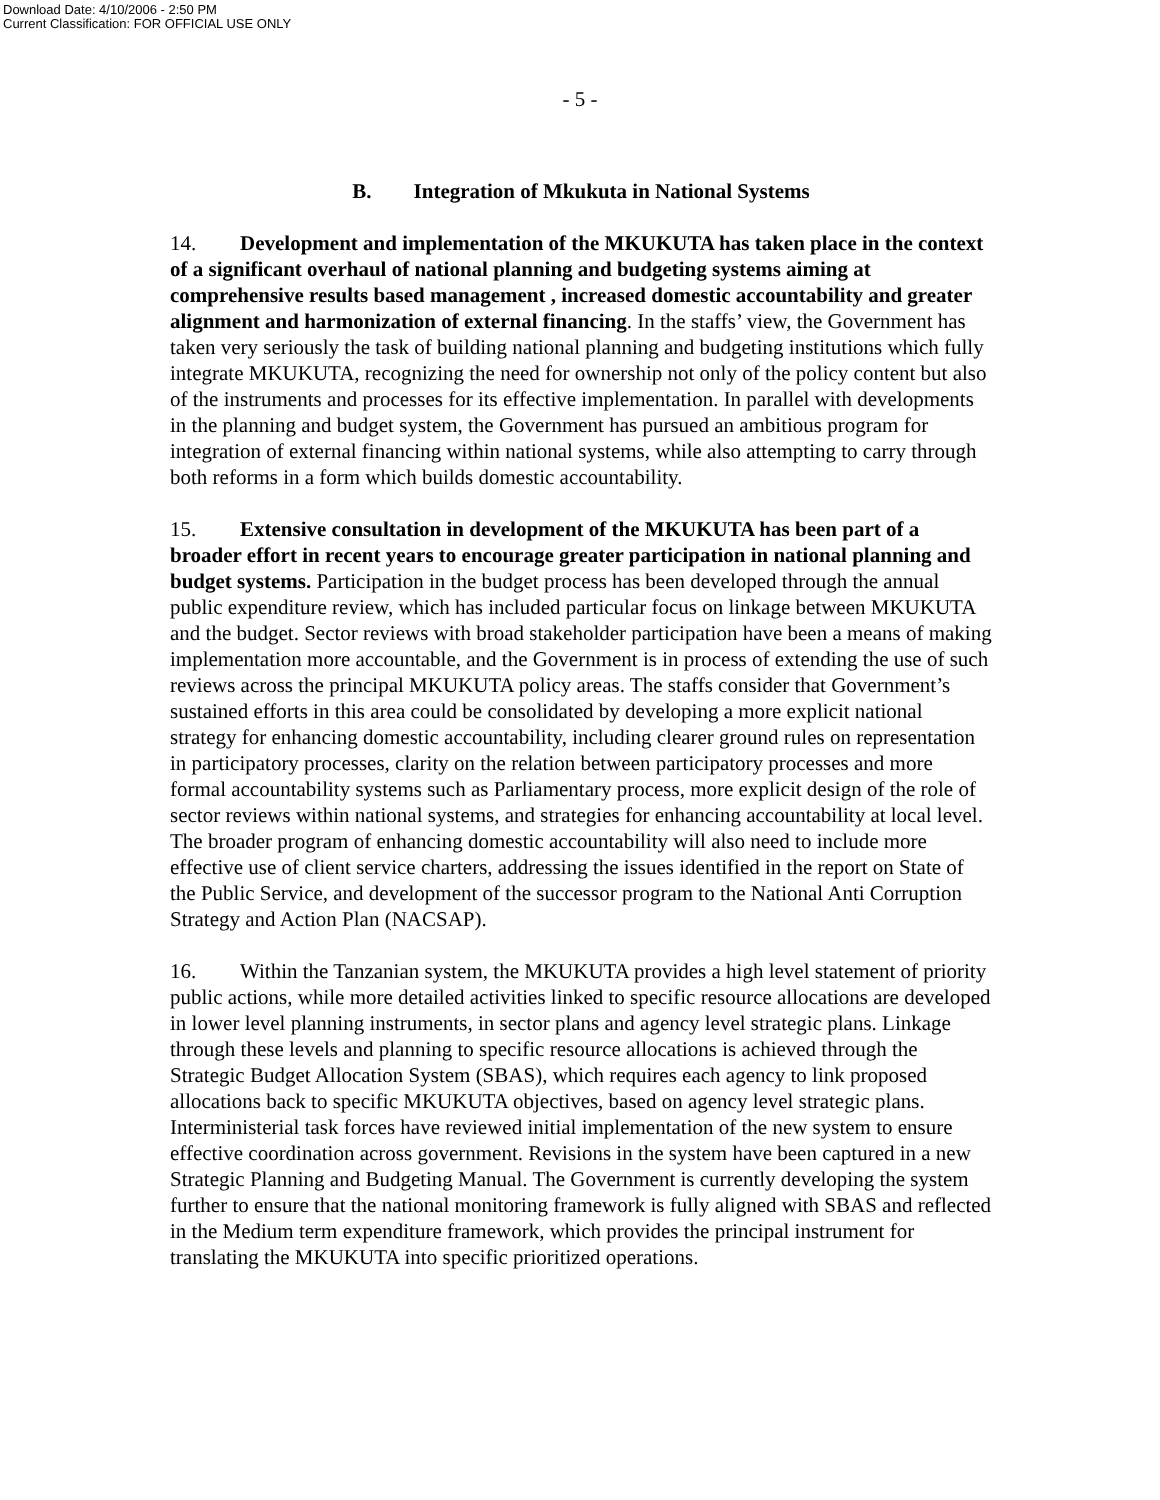Download Date: 4/10/2006 - 2:50 PM
Current Classification: FOR OFFICIAL USE ONLY
- 5 -
B. Integration of Mkukuta in National Systems
14. Development and implementation of the MKUKUTA has taken place in the context of a significant overhaul of national planning and budgeting systems aiming at comprehensive results based management , increased domestic accountability and greater alignment and harmonization of external financing. In the staffs’ view, the Government has taken very seriously the task of building national planning and budgeting institutions which fully integrate MKUKUTA, recognizing the need for ownership not only of the policy content but also of the instruments and processes for its effective implementation. In parallel with developments in the planning and budget system, the Government has pursued an ambitious program for integration of external financing within national systems, while also attempting to carry through both reforms in a form which builds domestic accountability.
15. Extensive consultation in development of the MKUKUTA has been part of a broader effort in recent years to encourage greater participation in national planning and budget systems. Participation in the budget process has been developed through the annual public expenditure review, which has included particular focus on linkage between MKUKUTA and the budget. Sector reviews with broad stakeholder participation have been a means of making implementation more accountable, and the Government is in process of extending the use of such reviews across the principal MKUKUTA policy areas. The staffs consider that Government’s sustained efforts in this area could be consolidated by developing a more explicit national strategy for enhancing domestic accountability, including clearer ground rules on representation in participatory processes, clarity on the relation between participatory processes and more formal accountability systems such as Parliamentary process, more explicit design of the role of sector reviews within national systems, and strategies for enhancing accountability at local level. The broader program of enhancing domestic accountability will also need to include more effective use of client service charters, addressing the issues identified in the report on State of the Public Service, and development of the successor program to the National Anti Corruption Strategy and Action Plan (NACSAP).
16. Within the Tanzanian system, the MKUKUTA provides a high level statement of priority public actions, while more detailed activities linked to specific resource allocations are developed in lower level planning instruments, in sector plans and agency level strategic plans. Linkage through these levels and planning to specific resource allocations is achieved through the Strategic Budget Allocation System (SBAS), which requires each agency to link proposed allocations back to specific MKUKUTA objectives, based on agency level strategic plans. Interministerial task forces have reviewed initial implementation of the new system to ensure effective coordination across government. Revisions in the system have been captured in a new Strategic Planning and Budgeting Manual. The Government is currently developing the system further to ensure that the national monitoring framework is fully aligned with SBAS and reflected in the Medium term expenditure framework, which provides the principal instrument for translating the MKUKUTA into specific prioritized operations.